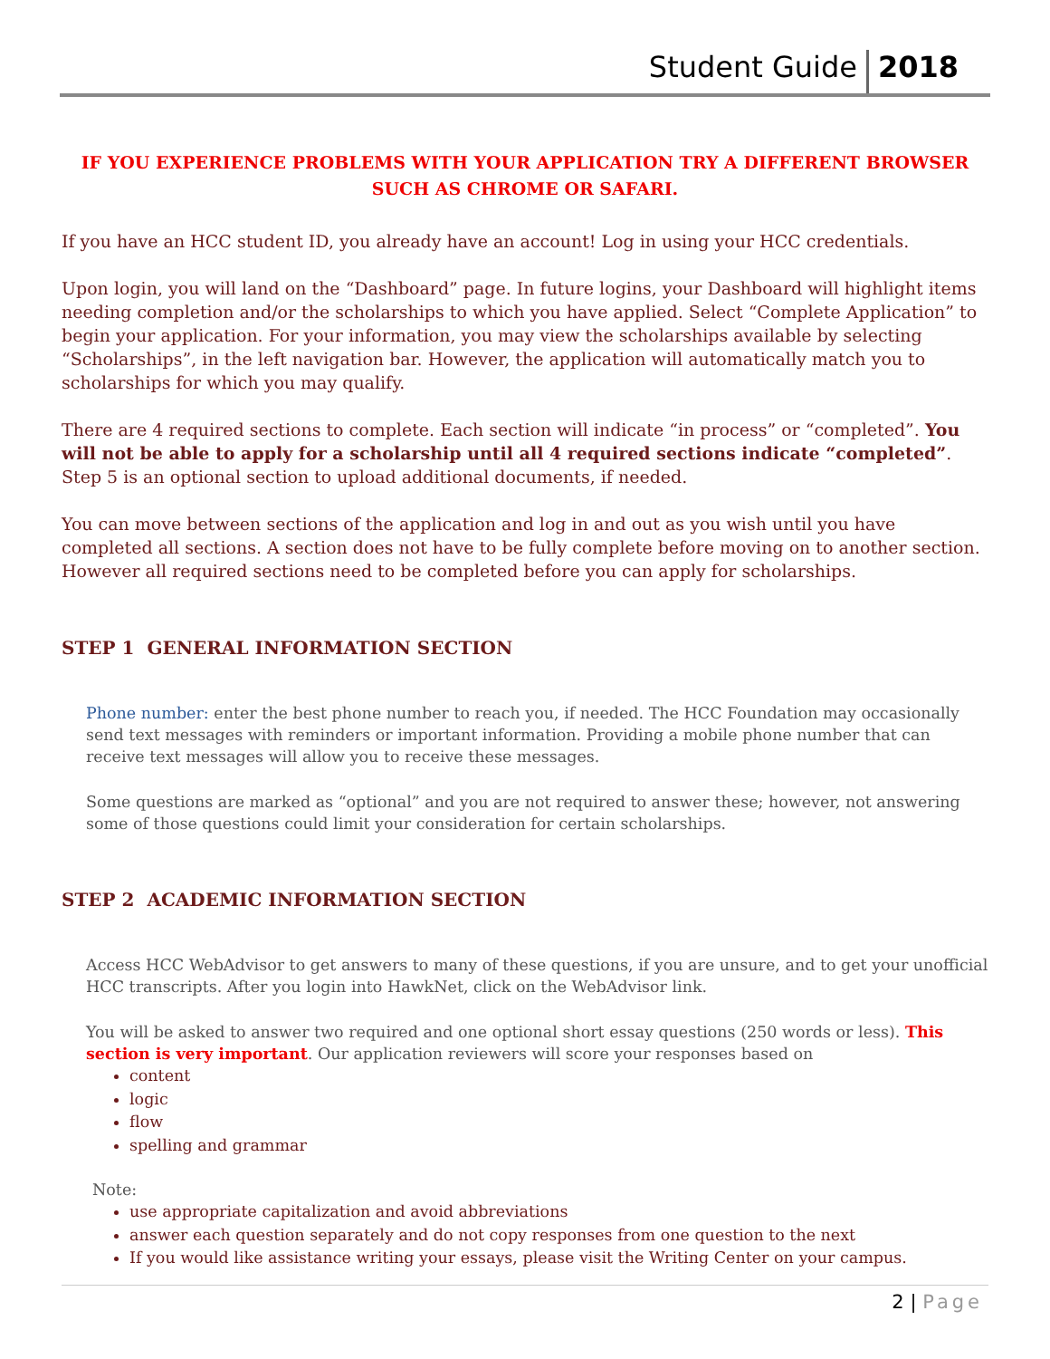Student Guide
2018
IF YOU EXPERIENCE PROBLEMS WITH YOUR APPLICATION TRY A DIFFERENT BROWSER
SUCH AS CHROME OR SAFARI.
If you have an HCC student ID, you already have an account! Log in using your HCC credentials.
Upon login, you will land on the “Dashboard” page. In future logins, your Dashboard will highlight items needing completion and/or the scholarships to which you have applied. Select “Complete Application” to begin your application. For your information, you may view the scholarships available by selecting “Scholarships”, in the left navigation bar. However, the application will automatically match you to scholarships for which you may qualify.
There are 4 required sections to complete. Each section will indicate “in process” or “completed”. You will not be able to apply for a scholarship until all 4 required sections indicate “completed”. Step 5 is an optional section to upload additional documents, if needed.
You can move between sections of the application and log in and out as you wish until you have completed all sections. A section does not have to be fully complete before moving on to another section. However all required sections need to be completed before you can apply for scholarships.
STEP 1 GENERAL INFORMATION SECTION
Phone number: enter the best phone number to reach you, if needed. The HCC Foundation may occasionally send text messages with reminders or important information. Providing a mobile phone number that can receive text messages will allow you to receive these messages.
Some questions are marked as “optional” and you are not required to answer these; however, not answering some of those questions could limit your consideration for certain scholarships.
STEP 2 ACADEMIC INFORMATION SECTION
Access HCC WebAdvisor to get answers to many of these questions, if you are unsure, and to get your unofficial HCC transcripts. After you login into HawkNet, click on the WebAdvisor link.
You will be asked to answer two required and one optional short essay questions (250 words or less). This section is very important. Our application reviewers will score your responses based on
content
logic
flow
spelling and grammar
Note:
use appropriate capitalization and avoid abbreviations
answer each question separately and do not copy responses from one question to the next
If you would like assistance writing your essays, please visit the Writing Center on your campus.
2 | Page